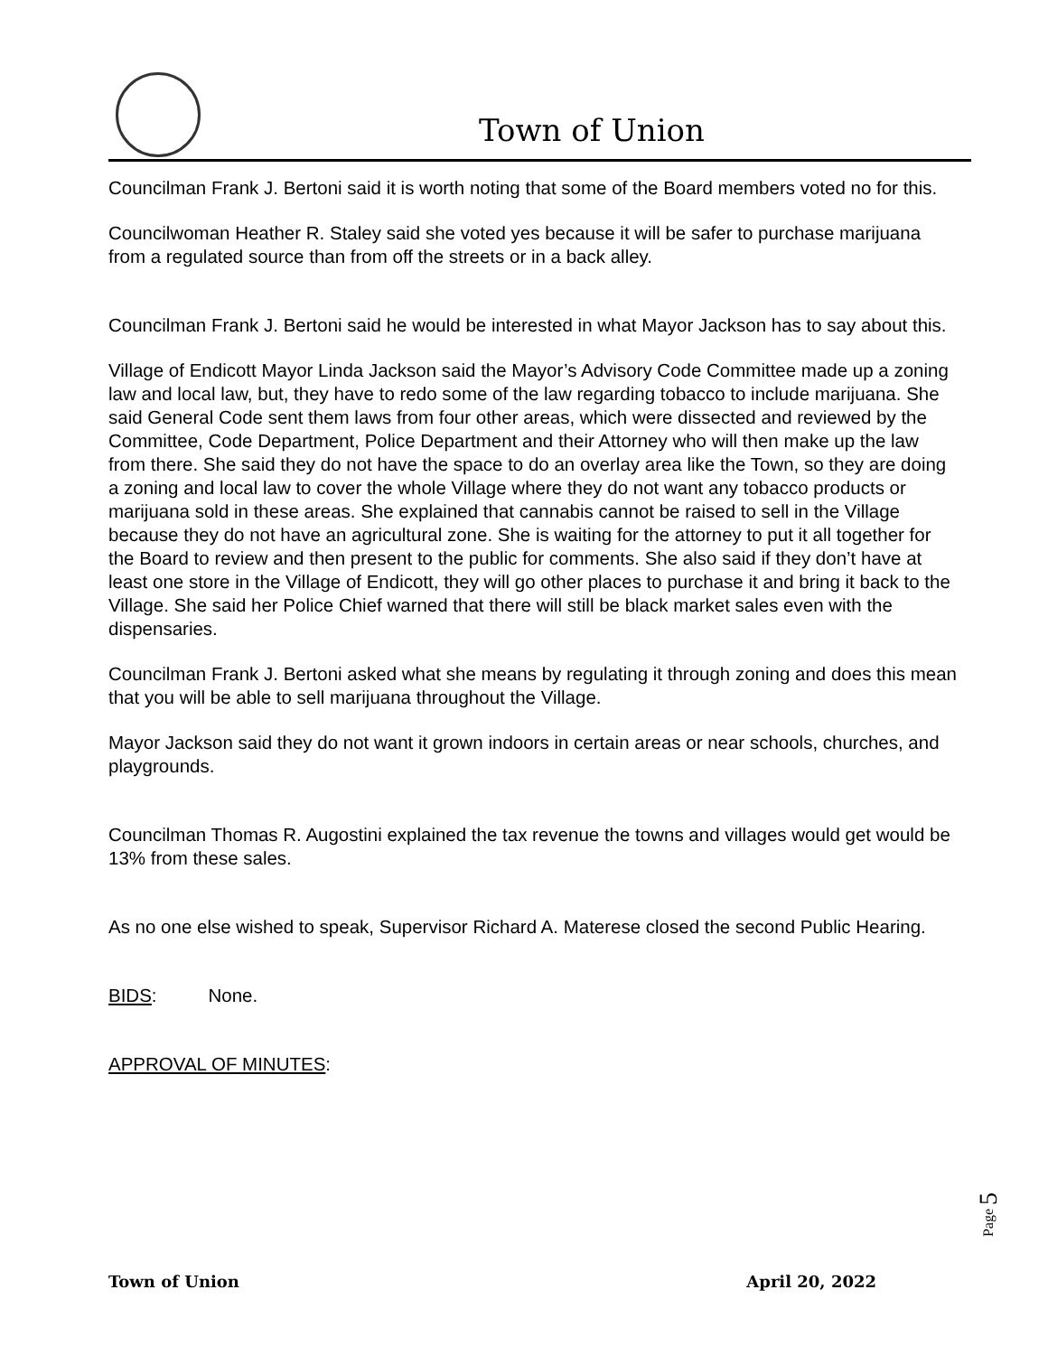Town of Union
Councilman Frank J. Bertoni said it is worth noting that some of the Board members voted no for this.
Councilwoman Heather R. Staley said she voted yes because it will be safer to purchase marijuana from a regulated source than from off the streets or in a back alley.
Councilman Frank J. Bertoni said he would be interested in what Mayor Jackson has to say about this.
Village of Endicott Mayor Linda Jackson said the Mayor’s Advisory Code Committee made up a zoning law and local law, but, they have to redo some of the law regarding tobacco to include marijuana. She said General Code sent them laws from four other areas, which were dissected and reviewed by the Committee, Code Department, Police Department and their Attorney who will then make up the law from there. She said they do not have the space to do an overlay area like the Town, so they are doing a zoning and local law to cover the whole Village where they do not want any tobacco products or marijuana sold in these areas. She explained that cannabis cannot be raised to sell in the Village because they do not have an agricultural zone. She is waiting for the attorney to put it all together for the Board to review and then present to the public for comments. She also said if they don’t have at least one store in the Village of Endicott, they will go other places to purchase it and bring it back to the Village. She said her Police Chief warned that there will still be black market sales even with the dispensaries.
Councilman Frank J. Bertoni asked what she means by regulating it through zoning and does this mean that you will be able to sell marijuana throughout the Village.
Mayor Jackson said they do not want it grown indoors in certain areas or near schools, churches, and playgrounds.
Councilman Thomas R. Augostini explained the tax revenue the towns and villages would get would be 13% from these sales.
As no one else wished to speak, Supervisor Richard A. Materese closed the second Public Hearing.
BIDS: None.
APPROVAL OF MINUTES:
Page 5
Town of Union April 20, 2022